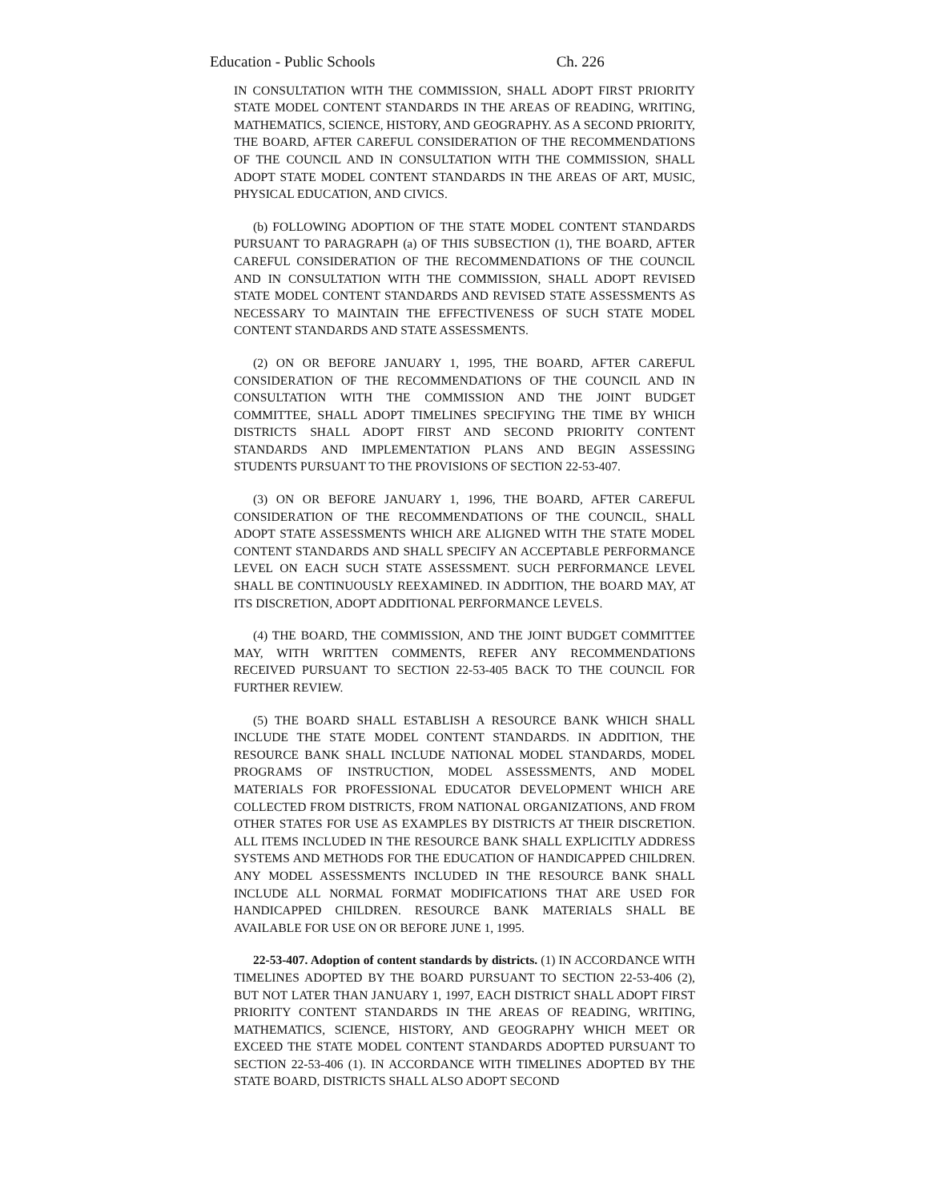Education - Public Schools Ch. 226
IN CONSULTATION WITH THE COMMISSION, SHALL ADOPT FIRST PRIORITY STATE MODEL CONTENT STANDARDS IN THE AREAS OF READING, WRITING, MATHEMATICS, SCIENCE, HISTORY, AND GEOGRAPHY. AS A SECOND PRIORITY, THE BOARD, AFTER CAREFUL CONSIDERATION OF THE RECOMMENDATIONS OF THE COUNCIL AND IN CONSULTATION WITH THE COMMISSION, SHALL ADOPT STATE MODEL CONTENT STANDARDS IN THE AREAS OF ART, MUSIC, PHYSICAL EDUCATION, AND CIVICS.
(b) FOLLOWING ADOPTION OF THE STATE MODEL CONTENT STANDARDS PURSUANT TO PARAGRAPH (a) OF THIS SUBSECTION (1), THE BOARD, AFTER CAREFUL CONSIDERATION OF THE RECOMMENDATIONS OF THE COUNCIL AND IN CONSULTATION WITH THE COMMISSION, SHALL ADOPT REVISED STATE MODEL CONTENT STANDARDS AND REVISED STATE ASSESSMENTS AS NECESSARY TO MAINTAIN THE EFFECTIVENESS OF SUCH STATE MODEL CONTENT STANDARDS AND STATE ASSESSMENTS.
(2) ON OR BEFORE JANUARY 1, 1995, THE BOARD, AFTER CAREFUL CONSIDERATION OF THE RECOMMENDATIONS OF THE COUNCIL AND IN CONSULTATION WITH THE COMMISSION AND THE JOINT BUDGET COMMITTEE, SHALL ADOPT TIMELINES SPECIFYING THE TIME BY WHICH DISTRICTS SHALL ADOPT FIRST AND SECOND PRIORITY CONTENT STANDARDS AND IMPLEMENTATION PLANS AND BEGIN ASSESSING STUDENTS PURSUANT TO THE PROVISIONS OF SECTION 22-53-407.
(3) ON OR BEFORE JANUARY 1, 1996, THE BOARD, AFTER CAREFUL CONSIDERATION OF THE RECOMMENDATIONS OF THE COUNCIL, SHALL ADOPT STATE ASSESSMENTS WHICH ARE ALIGNED WITH THE STATE MODEL CONTENT STANDARDS AND SHALL SPECIFY AN ACCEPTABLE PERFORMANCE LEVEL ON EACH SUCH STATE ASSESSMENT. SUCH PERFORMANCE LEVEL SHALL BE CONTINUOUSLY REEXAMINED. IN ADDITION, THE BOARD MAY, AT ITS DISCRETION, ADOPT ADDITIONAL PERFORMANCE LEVELS.
(4) THE BOARD, THE COMMISSION, AND THE JOINT BUDGET COMMITTEE MAY, WITH WRITTEN COMMENTS, REFER ANY RECOMMENDATIONS RECEIVED PURSUANT TO SECTION 22-53-405 BACK TO THE COUNCIL FOR FURTHER REVIEW.
(5) THE BOARD SHALL ESTABLISH A RESOURCE BANK WHICH SHALL INCLUDE THE STATE MODEL CONTENT STANDARDS. IN ADDITION, THE RESOURCE BANK SHALL INCLUDE NATIONAL MODEL STANDARDS, MODEL PROGRAMS OF INSTRUCTION, MODEL ASSESSMENTS, AND MODEL MATERIALS FOR PROFESSIONAL EDUCATOR DEVELOPMENT WHICH ARE COLLECTED FROM DISTRICTS, FROM NATIONAL ORGANIZATIONS, AND FROM OTHER STATES FOR USE AS EXAMPLES BY DISTRICTS AT THEIR DISCRETION. ALL ITEMS INCLUDED IN THE RESOURCE BANK SHALL EXPLICITLY ADDRESS SYSTEMS AND METHODS FOR THE EDUCATION OF HANDICAPPED CHILDREN. ANY MODEL ASSESSMENTS INCLUDED IN THE RESOURCE BANK SHALL INCLUDE ALL NORMAL FORMAT MODIFICATIONS THAT ARE USED FOR HANDICAPPED CHILDREN. RESOURCE BANK MATERIALS SHALL BE AVAILABLE FOR USE ON OR BEFORE JUNE 1, 1995.
22-53-407. Adoption of content standards by districts. (1) IN ACCORDANCE WITH TIMELINES ADOPTED BY THE BOARD PURSUANT TO SECTION 22-53-406 (2), BUT NOT LATER THAN JANUARY 1, 1997, EACH DISTRICT SHALL ADOPT FIRST PRIORITY CONTENT STANDARDS IN THE AREAS OF READING, WRITING, MATHEMATICS, SCIENCE, HISTORY, AND GEOGRAPHY WHICH MEET OR EXCEED THE STATE MODEL CONTENT STANDARDS ADOPTED PURSUANT TO SECTION 22-53-406 (1). IN ACCORDANCE WITH TIMELINES ADOPTED BY THE STATE BOARD, DISTRICTS SHALL ALSO ADOPT SECOND